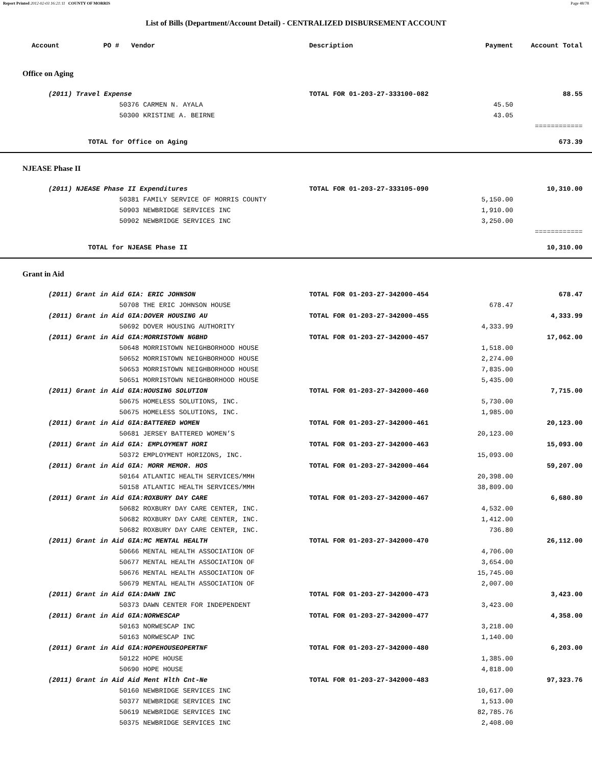Report Printed 2012-02-03 16:21:11 COUNTY OF MORRIS Page 48/78
List of Bills (Department/Account Detail) - CENTRALIZED DISBURSEMENT ACCOUNT
| Account PO # | | Vendor | Description | Payment | Account Total | |
| --- | --- | --- | --- | --- | --- | --- |
| Office on Aging | | | | | | |
| | (2011) Travel Expense | | TOTAL FOR 01-203-27-333100-082 | | 88.55 | |
| | | 50376 CARMEN N. AYALA | | 45.50 | | |
| | | 50300 KRISTINE A. BEIRNE | | 43.05 | | |
| | | | | | ============ | |
| | TOTAL for Office on Aging | | | | 673.39 | |
| NJEASE Phase II | | | | | | |
| | (2011) NJEASE Phase II Expenditures | | TOTAL FOR 01-203-27-333105-090 | | 10,310.00 | |
| | | 50381 FAMILY SERVICE OF MORRIS COUNTY | | 5,150.00 | | |
| | | 50903 NEWBRIDGE SERVICES INC | | 1,910.00 | | |
| | | 50902 NEWBRIDGE SERVICES INC | | 3,250.00 | | |
| | | | | | ============ | |
| | TOTAL for NJEASE Phase II | | | | 10,310.00 | |
| Grant in Aid | | | | | | |
| | (2011) Grant in Aid GIA: ERIC JOHNSON | | TOTAL FOR 01-203-27-342000-454 | | 678.47 | |
| | | 50708 THE ERIC JOHNSON HOUSE | | 678.47 | | |
| | (2011) Grant in Aid GIA:DOVER HOUSING AU | | TOTAL FOR 01-203-27-342000-455 | | 4,333.99 | |
| | | 50692 DOVER HOUSING AUTHORITY | | 4,333.99 | | |
| | (2011) Grant in Aid GIA:MORRISTOWN NGBHD | | TOTAL FOR 01-203-27-342000-457 | | 17,062.00 | |
| | | 50648 MORRISTOWN NEIGHBORHOOD HOUSE | | 1,518.00 | | |
| | | 50652 MORRISTOWN NEIGHBORHOOD HOUSE | | 2,274.00 | | |
| | | 50653 MORRISTOWN NEIGHBORHOOD HOUSE | | 7,835.00 | | |
| | | 50651 MORRISTOWN NEIGHBORHOOD HOUSE | | 5,435.00 | | |
| | (2011) Grant in Aid GIA:HOUSING SOLUTION | | TOTAL FOR 01-203-27-342000-460 | | 7,715.00 | |
| | | 50675 HOMELESS SOLUTIONS, INC. | | 5,730.00 | | |
| | | 50675 HOMELESS SOLUTIONS, INC. | | 1,985.00 | | |
| | (2011) Grant in Aid GIA:BATTERED WOMEN | | TOTAL FOR 01-203-27-342000-461 | | 20,123.00 | |
| | | 50681 JERSEY BATTERED WOMEN’S | | 20,123.00 | | |
| | (2011) Grant in Aid GIA: EMPLOYMENT HORI | | TOTAL FOR 01-203-27-342000-463 | | 15,093.00 | |
| | | 50372 EMPLOYMENT HORIZONS, INC. | | 15,093.00 | | |
| | (2011) Grant in Aid GIA: MORR MEMOR. HOS | | TOTAL FOR 01-203-27-342000-464 | | 59,207.00 | |
| | | 50164 ATLANTIC HEALTH SERVICES/MMH | | 20,398.00 | | |
| | | 50158 ATLANTIC HEALTH SERVICES/MMH | | 38,809.00 | | |
| | (2011) Grant in Aid GIA:ROXBURY DAY CARE | | TOTAL FOR 01-203-27-342000-467 | | 6,680.80 | |
| | | 50682 ROXBURY DAY CARE CENTER, INC. | | 4,532.00 | | |
| | | 50682 ROXBURY DAY CARE CENTER, INC. | | 1,412.00 | | |
| | | 50682 ROXBURY DAY CARE CENTER, INC. | | 736.80 | | |
| | (2011) Grant in Aid GIA:MC MENTAL HEALTH | | TOTAL FOR 01-203-27-342000-470 | | 26,112.00 | |
| | | 50666 MENTAL HEALTH ASSOCIATION OF | | 4,706.00 | | |
| | | 50677 MENTAL HEALTH ASSOCIATION OF | | 3,654.00 | | |
| | | 50676 MENTAL HEALTH ASSOCIATION OF | | 15,745.00 | | |
| | | 50679 MENTAL HEALTH ASSOCIATION OF | | 2,007.00 | | |
| | (2011) Grant in Aid GIA:DAWN INC | | TOTAL FOR 01-203-27-342000-473 | | 3,423.00 | |
| | | 50373 DAWN CENTER FOR INDEPENDENT | | 3,423.00 | | |
| | (2011) Grant in Aid GIA:NORWESCAP | | TOTAL FOR 01-203-27-342000-477 | | 4,358.00 | |
| | | 50163 NORWESCAP INC | | 3,218.00 | | |
| | | 50163 NORWESCAP INC | | 1,140.00 | | |
| | (2011) Grant in Aid GIA:HOPEHOUSEOPERTNF | | TOTAL FOR 01-203-27-342000-480 | | 6,203.00 | |
| | | 50122 HOPE HOUSE | | 1,385.00 | | |
| | | 50690 HOPE HOUSE | | 4,818.00 | | |
| | (2011) Grant in Aid Aid Ment Hlth Cnt-Ne | | TOTAL FOR 01-203-27-342000-483 | | 97,323.76 | |
| | | 50160 NEWBRIDGE SERVICES INC | | 10,617.00 | | |
| | | 50377 NEWBRIDGE SERVICES INC | | 1,513.00 | | |
| | | 50619 NEWBRIDGE SERVICES INC | | 82,785.76 | | |
| | | 50375 NEWBRIDGE SERVICES INC | | 2,408.00 | | |